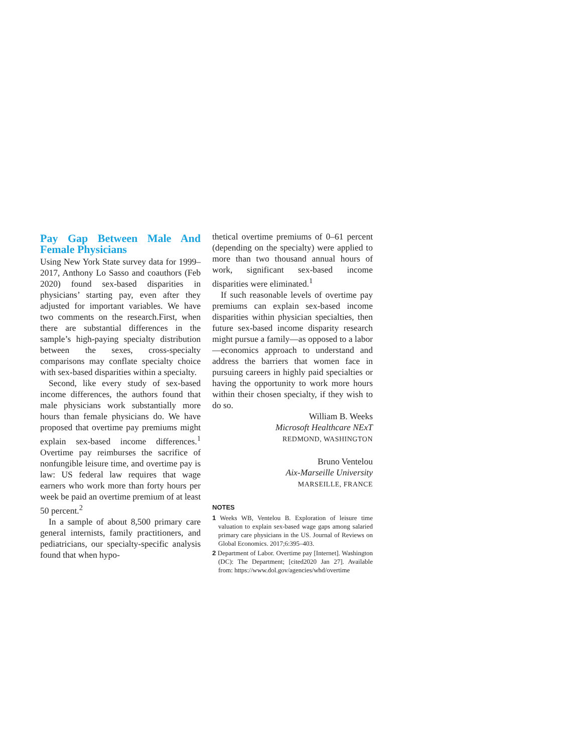Pay Gap Between Male And Female Physicians
Using New York State survey data for 1999–2017, Anthony Lo Sasso and coauthors (Feb 2020) found sex-based disparities in physicians’ starting pay, even after they adjusted for important variables. We have two comments on the research.First, when there are substantial differences in the sample’s high-paying specialty distribution between the sexes, cross-specialty comparisons may conflate specialty choice with sex-based disparities within a specialty.
Second, like every study of sex-based income differences, the authors found that male physicians work substantially more hours than female physicians do. We have proposed that overtime pay premiums might explain sex-based income differences.<sup>1</sup> Overtime pay reimburses the sacrifice of nonfungible leisure time, and overtime pay is law: US federal law requires that wage earners who work more than forty hours per week be paid an overtime premium of at least 50 percent.<sup>2</sup>
In a sample of about 8,500 primary care general internists, family practitioners, and pediatricians, our specialty-specific analysis found that when hypo-
thetical overtime premiums of 0–61 percent (depending on the specialty) were applied to more than two thousand annual hours of work, significant sex-based income disparities were eliminated.<sup>1</sup>
If such reasonable levels of overtime pay premiums can explain sex-based income disparities within physician specialties, then future sex-based income disparity research might pursue a family—as opposed to a labor—economics approach to understand and address the barriers that women face in pursuing careers in highly paid specialties or having the opportunity to work more hours within their chosen specialty, if they wish to do so.
William B. Weeks
Microsoft Healthcare NExT
REDMOND, WASHINGTON
Bruno Ventelou
Aix-Marseille University
MARSEILLE, FRANCE
NOTES
1 Weeks WB, Ventelou B. Exploration of leisure time valuation to explain sex-based wage gaps among salaried primary care physicians in the US. Journal of Reviews on Global Economics. 2017;6:395–403.
2 Department of Labor. Overtime pay [Internet]. Washington (DC): The Department; [cited2020 Jan 27]. Available from: https://www.dol.gov/agencies/whd/overtime